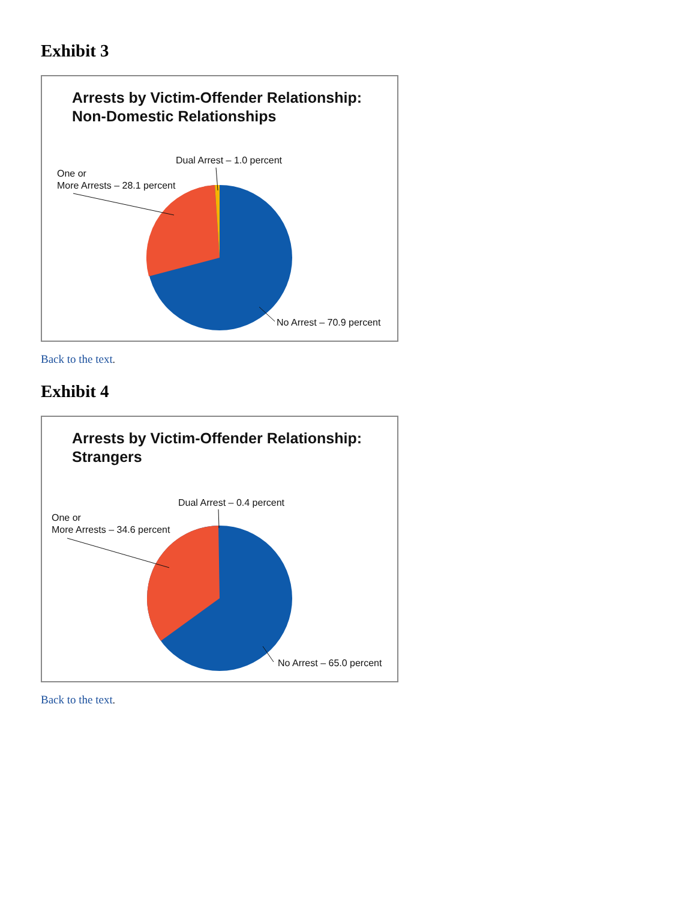Exhibit 3
Arrests by Victim-Offender Relationship:
Non-Domestic Relationships
Dual Arrest – 1.0 percent
One or
More Arrests – 28.1 percent
No Arrest – 70.9 percent
Back to the text.
Exhibit 4
Arrests by Victim-Offender Relationship:
Strangers
Dual Arrest – 0.4 percent
One or
More Arrests – 34.6 percent
No Arrest – 65.0 percent
Back to the text.